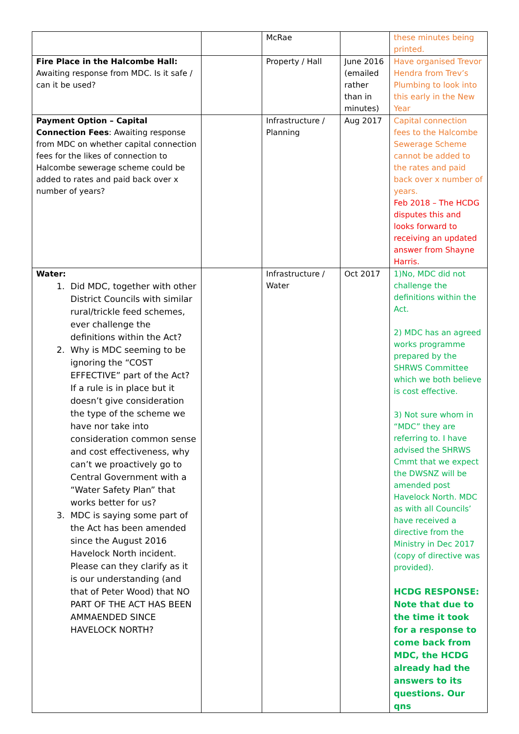| | | McRae | | these minutes being printed. |
| Fire Place in the Halcombe Hall: Awaiting response from MDC. Is it safe / can it be used? | | Property / Hall | June 2016 (emailed rather than in minutes) | Have organised Trevor Hendra from Trev’s Plumbing to look into this early in the New Year |
| Payment Option – Capital Connection Fees : Awaiting response from MDC on whether capital connection fees for the likes of connection to Halcombe sewerage scheme could be added to rates and paid back over x number of years? | | Infrastructure / Planning | Aug 2017 | Capital connection fees to the Halcombe Sewerage Scheme cannot be added to the rates and paid back over x number of years. Feb 2018 – The HCDG disputes this and looks forward to receiving an updated answer from Shayne Harris. |
| Water: 1. Did MDC, together with other District Councils with similar rural/trickle feed schemes, ever challenge the definitions within the Act? 2. Why is MDC seeming to be ignoring the “COST EFFECTIVE” part of the Act? If a rule is in place but it doesn’t give consideration the type of the scheme we have nor take into consideration common sense and cost effectiveness, why can’t we proactively go to Central Government with a “Water Safety Plan” that works better for us? 3. MDC is saying some part of the Act has been amended since the August 2016 Havelock North incident. Please can they clarify as it is our understanding (and that of Peter Wood) that NO PART OF THE ACT HAS BEEN AMMAENDED SINCE HAVELOCK NORTH? | | Infrastructure / Water | Oct 2017 | 1)No, MDC did not challenge the definitions within the Act. 2) MDC has an agreed works programme prepared by the SHRWS Committee which we both believe is cost effective. 3) Not sure whom in “MDC” they are referring to. I have advised the SHRWS Cmmt that we expect the DWSNZ will be amended post Havelock North. MDC as with all Councils’ have received a directive from the Ministry in Dec 2017 (copy of directive was provided). HCDG RESPONSE: Note that due to the time it took for a response to come back from MDC, the HCDG already had the answers to its questions. Our qns |